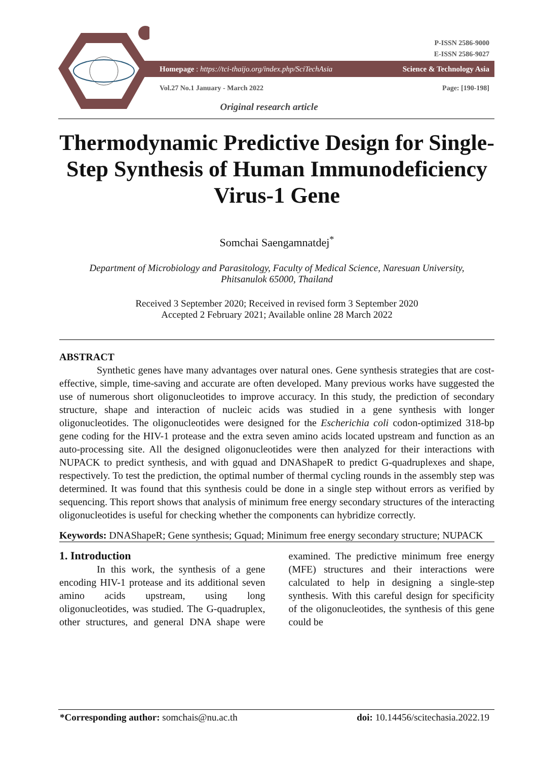P-ISSN 2586-9000
E-ISSN 2586-9027
Homepage : https://tci-thaijo.org/index.php/SciTechAsia Science & Technology Asia
Vol.27 No.1 January - March 2022 Page: [190-198]
Original research article
Thermodynamic Predictive Design for Single-Step Synthesis of Human Immunodeficiency Virus-1 Gene
Somchai Saengamnatdej<sup>*</sup>
Department of Microbiology and Parasitology, Faculty of Medical Science, Naresuan University,
Phitsanulok 65000, Thailand
Received 3 September 2020; Received in revised form 3 September 2020
Accepted 2 February 2021; Available online 28 March 2022
ABSTRACT
Synthetic genes have many advantages over natural ones. Gene synthesis strategies that are cost-effective, simple, time-saving and accurate are often developed. Many previous works have suggested the use of numerous short oligonucleotides to improve accuracy. In this study, the prediction of secondary structure, shape and interaction of nucleic acids was studied in a gene synthesis with longer oligonucleotides. The oligonucleotides were designed for the Escherichia coli codon-optimized 318-bp gene coding for the HIV-1 protease and the extra seven amino acids located upstream and function as an auto-processing site. All the designed oligonucleotides were then analyzed for their interactions with NUPACK to predict synthesis, and with gquad and DNAShapeR to predict G-quadruplexes and shape, respectively. To test the prediction, the optimal number of thermal cycling rounds in the assembly step was determined. It was found that this synthesis could be done in a single step without errors as verified by sequencing. This report shows that analysis of minimum free energy secondary structures of the interacting oligonucleotides is useful for checking whether the components can hybridize correctly.
Keywords: DNAShapeR; Gene synthesis; Gquad; Minimum free energy secondary structure; NUPACK
1. Introduction
In this work, the synthesis of a gene encoding HIV-1 protease and its additional seven amino acids upstream, using long oligonucleotides, was studied. The G-quadruplex, other structures, and general DNA shape were examined. The predictive minimum free energy (MFE) structures and their interactions were calculated to help in designing a single-step synthesis. With this careful design for specificity of the oligonucleotides, the synthesis of this gene could be
*Corresponding author: somchais@nu.ac.th doi: 10.14456/scitechasia.2022.19